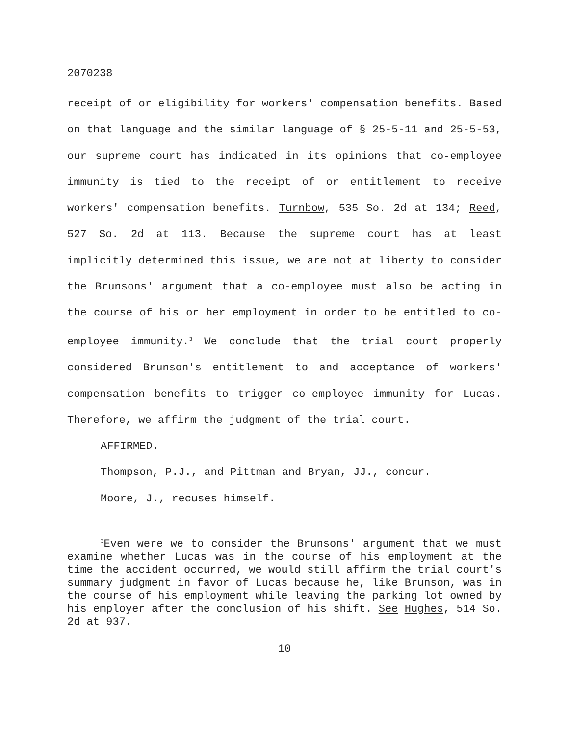2070238
receipt of or eligibility for workers' compensation benefits. Based on that language and the similar language of § 25-5-11 and 25-5-53, our supreme court has indicated in its opinions that co-employee immunity is tied to the receipt of or entitlement to receive workers' compensation benefits. Turnbow, 535 So. 2d at 134; Reed, 527 So. 2d at 113. Because the supreme court has at least implicitly determined this issue, we are not at liberty to consider the Brunsons' argument that a co-employee must also be acting in the course of his or her employment in order to be entitled to co-employee immunity.<sup>3</sup> We conclude that the trial court properly considered Brunson's entitlement to and acceptance of workers' compensation benefits to trigger co-employee immunity for Lucas. Therefore, we affirm the judgment of the trial court.
AFFIRMED.
Thompson, P.J., and Pittman and Bryan, JJ., concur.
Moore, J., recuses himself.
<sup>3</sup> Even were we to consider the Brunsons' argument that we must examine whether Lucas was in the course of his employment at the time the accident occurred, we would still affirm the trial court's summary judgment in favor of Lucas because he, like Brunson, was in the course of his employment while leaving the parking lot owned by his employer after the conclusion of his shift. See Hughes, 514 So. 2d at 937.
10